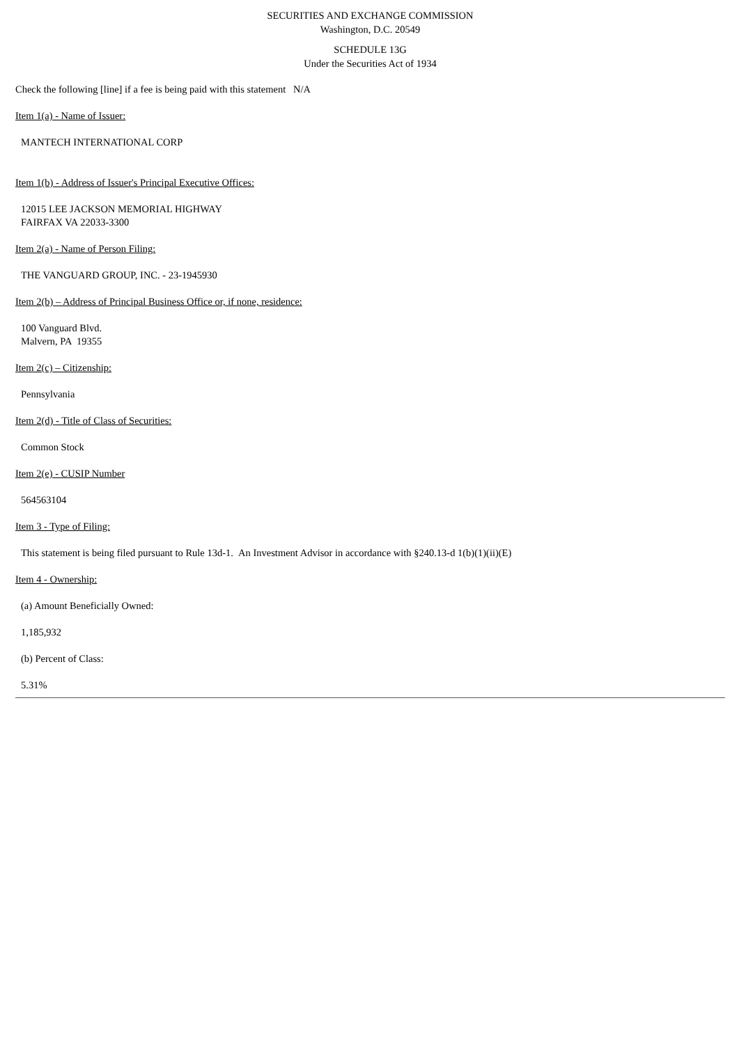SECURITIES AND EXCHANGE COMMISSION
Washington, D.C. 20549
SCHEDULE 13G
Under the Securities Act of 1934
Check the following [line] if a fee is being paid with this statement N/A
Item 1(a) - Name of Issuer:
MANTECH INTERNATIONAL CORP
Item 1(b) - Address of Issuer's Principal Executive Offices:
12015 LEE JACKSON MEMORIAL HIGHWAY
FAIRFAX VA 22033-3300
Item 2(a) - Name of Person Filing:
THE VANGUARD GROUP, INC. - 23-1945930
Item 2(b) – Address of Principal Business Office or, if none, residence:
100 Vanguard Blvd.
Malvern, PA 19355
Item 2(c) – Citizenship:
Pennsylvania
Item 2(d) - Title of Class of Securities:
Common Stock
Item 2(e) - CUSIP Number
564563104
Item 3 - Type of Filing:
This statement is being filed pursuant to Rule 13d-1. An Investment Advisor in accordance with §240.13-d 1(b)(1)(ii)(E)
Item 4 - Ownership:
(a) Amount Beneficially Owned:
1,185,932
(b) Percent of Class:
5.31%